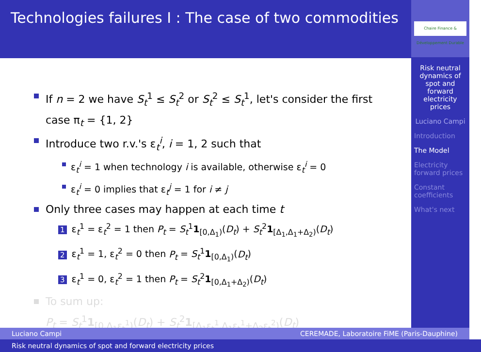Technologies failures I : The case of two commodities
If n = 2 we have S<sub>t</sub><sup>1</sup> ≤ S<sub>t</sub><sup>2</sup> or S<sub>t</sub><sup>2</sup> ≤ S<sub>t</sub><sup>1</sup>, let's consider the first case π<sub>t</sub> = {1, 2}
Introduce two r.v.'s ε<sub>t</sub><sup>i</sup>, i = 1, 2 such that
ε<sub>t</sub><sup>i</sup> = 1 when technology i is available, otherwise ε<sub>t</sub><sup>i</sup> = 0
ε<sub>t</sub><sup>i</sup> = 0 implies that ε<sub>t</sub><sup>j</sup> = 1 for i ≠ j
Only three cases may happen at each time t
1 ε<sub>t</sub><sup>1</sup> = ε<sub>t</sub><sup>2</sup> = 1 then P<sub>t</sub> = S<sub>t</sub><sup>1</sup>1<sub>[0,Δ<sub>1</sub>)</sub>(D<sub>t</sub>) + S<sub>t</sub><sup>2</sup>1<sub>[Δ<sub>1</sub>,Δ<sub>1</sub>+Δ<sub>2</sub>)</sub>(D<sub>t</sub>)
2 ε<sub>t</sub><sup>1</sup> = 1, ε<sub>t</sub><sup>2</sup> = 0 then P<sub>t</sub> = S<sub>t</sub><sup>1</sup>1<sub>[0,Δ<sub>1</sub>)</sub>(D<sub>t</sub>)
3 ε<sub>t</sub><sup>1</sup> = 0, ε<sub>t</sub><sup>2</sup> = 1 then P<sub>t</sub> = S<sub>t</sub><sup>2</sup>1<sub>[0,Δ<sub>1</sub>+Δ<sub>2</sub>)</sub>(D<sub>t</sub>)
To sum up:
P<sub>t</sub> = S<sub>t</sub><sup>1</sup>1<sub>[0,Δ<sub>1</sub>ε<sub>t</sub><sup>1</sup>)</sub>(D<sub>t</sub>) + S<sub>t</sub><sup>2</sup>1<sub>[Δ<sub>1</sub>ε<sub>t</sub><sup>1</sup>,Δ<sub>1</sub>ε<sub>t</sub><sup>1</sup>+Δ<sub>2</sub>ε<sub>t</sub><sup>2</sup>)</sub>(D<sub>t</sub>)
Chaire Finance & Développement Durable
Risk neutral dynamics of spot and forward electricity prices
Luciano Campi
Introduction
The Model
Electricity forward prices
Constant coefficients
What's next
Luciano Campi CEREMADE, Laboratoire FiME (Paris-Dauphine)
Risk neutral dynamics of spot and forward electricity prices